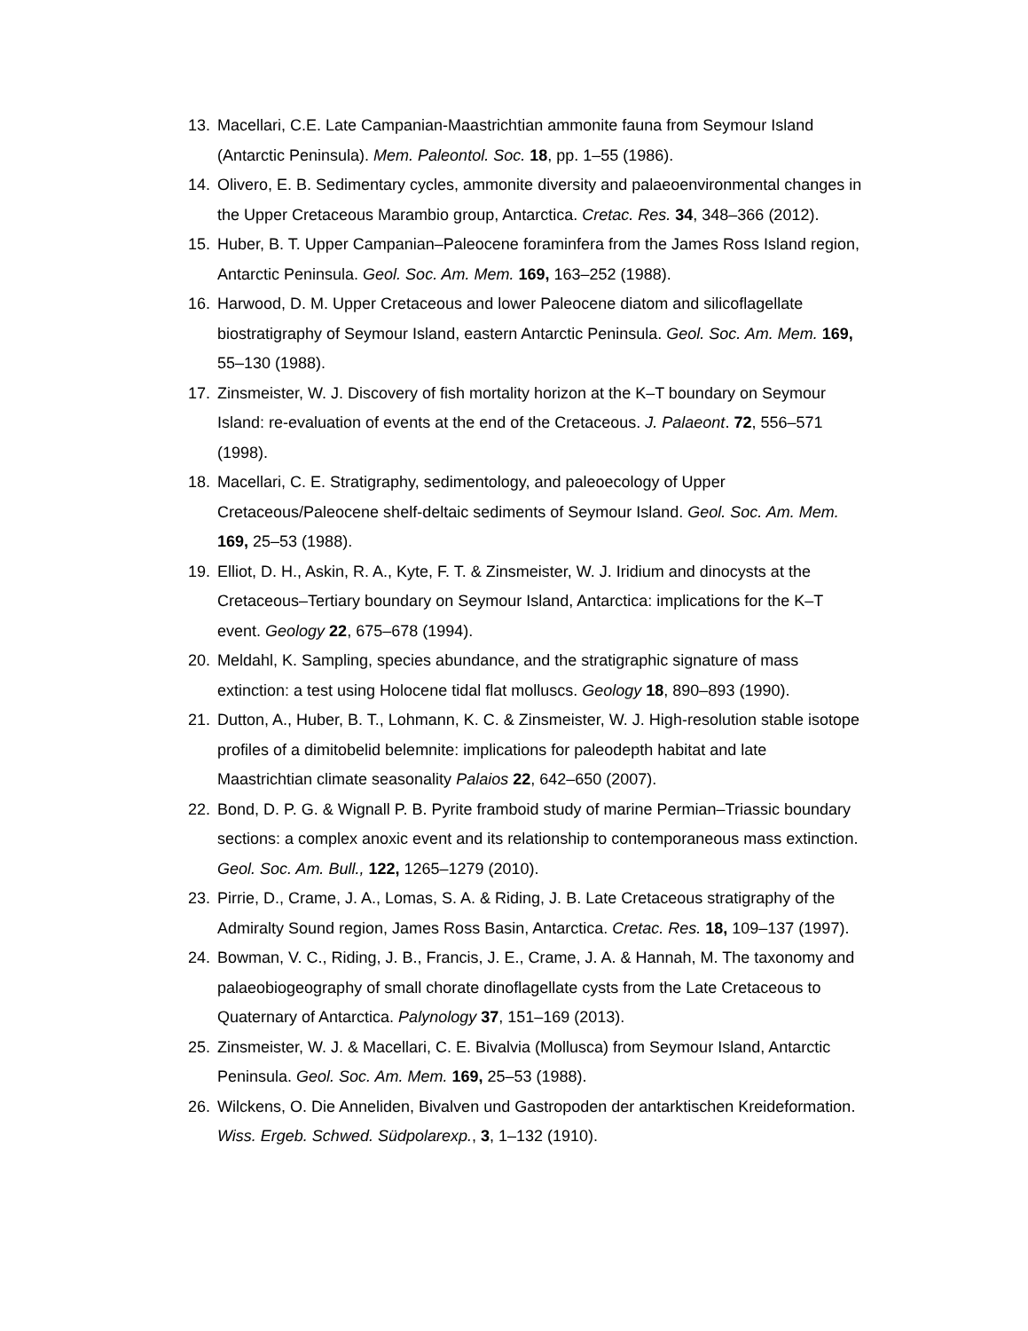13. Macellari, C.E. Late Campanian-Maastrichtian ammonite fauna from Seymour Island (Antarctic Peninsula). Mem. Paleontol. Soc. 18, pp. 1–55 (1986).
14. Olivero, E. B. Sedimentary cycles, ammonite diversity and palaeoenvironmental changes in the Upper Cretaceous Marambio group, Antarctica. Cretac. Res. 34, 348–366 (2012).
15. Huber, B. T. Upper Campanian–Paleocene foraminfera from the James Ross Island region, Antarctic Peninsula. Geol. Soc. Am. Mem. 169, 163–252 (1988).
16. Harwood, D. M. Upper Cretaceous and lower Paleocene diatom and silicoflagellate biostratigraphy of Seymour Island, eastern Antarctic Peninsula. Geol. Soc. Am. Mem. 169, 55–130 (1988).
17. Zinsmeister, W. J. Discovery of fish mortality horizon at the K–T boundary on Seymour Island: re-evaluation of events at the end of the Cretaceous. J. Palaeont. 72, 556–571 (1998).
18. Macellari, C. E. Stratigraphy, sedimentology, and paleoecology of Upper Cretaceous/Paleocene shelf-deltaic sediments of Seymour Island. Geol. Soc. Am. Mem. 169, 25–53 (1988).
19. Elliot, D. H., Askin, R. A., Kyte, F. T. & Zinsmeister, W. J. Iridium and dinocysts at the Cretaceous–Tertiary boundary on Seymour Island, Antarctica: implications for the K–T event. Geology 22, 675–678 (1994).
20. Meldahl, K. Sampling, species abundance, and the stratigraphic signature of mass extinction: a test using Holocene tidal flat molluscs. Geology 18, 890–893 (1990).
21. Dutton, A., Huber, B. T., Lohmann, K. C. & Zinsmeister, W. J. High-resolution stable isotope profiles of a dimitobelid belemnite: implications for paleodepth habitat and late Maastrichtian climate seasonality Palaios 22, 642–650 (2007).
22. Bond, D. P. G. & Wignall P. B. Pyrite framboid study of marine Permian–Triassic boundary sections: a complex anoxic event and its relationship to contemporaneous mass extinction. Geol. Soc. Am. Bull., 122, 1265–1279 (2010).
23. Pirrie, D., Crame, J. A., Lomas, S. A. & Riding, J. B. Late Cretaceous stratigraphy of the Admiralty Sound region, James Ross Basin, Antarctica. Cretac. Res. 18, 109–137 (1997).
24. Bowman, V. C., Riding, J. B., Francis, J. E., Crame, J. A. & Hannah, M. The taxonomy and palaeobiogeography of small chorate dinoflagellate cysts from the Late Cretaceous to Quaternary of Antarctica. Palynology 37, 151–169 (2013).
25. Zinsmeister, W. J. & Macellari, C. E. Bivalvia (Mollusca) from Seymour Island, Antarctic Peninsula. Geol. Soc. Am. Mem. 169, 25–53 (1988).
26. Wilckens, O. Die Anneliden, Bivalven und Gastropoden der antarktischen Kreideformation. Wiss. Ergeb. Schwed. Südpolarexp., 3, 1–132 (1910).